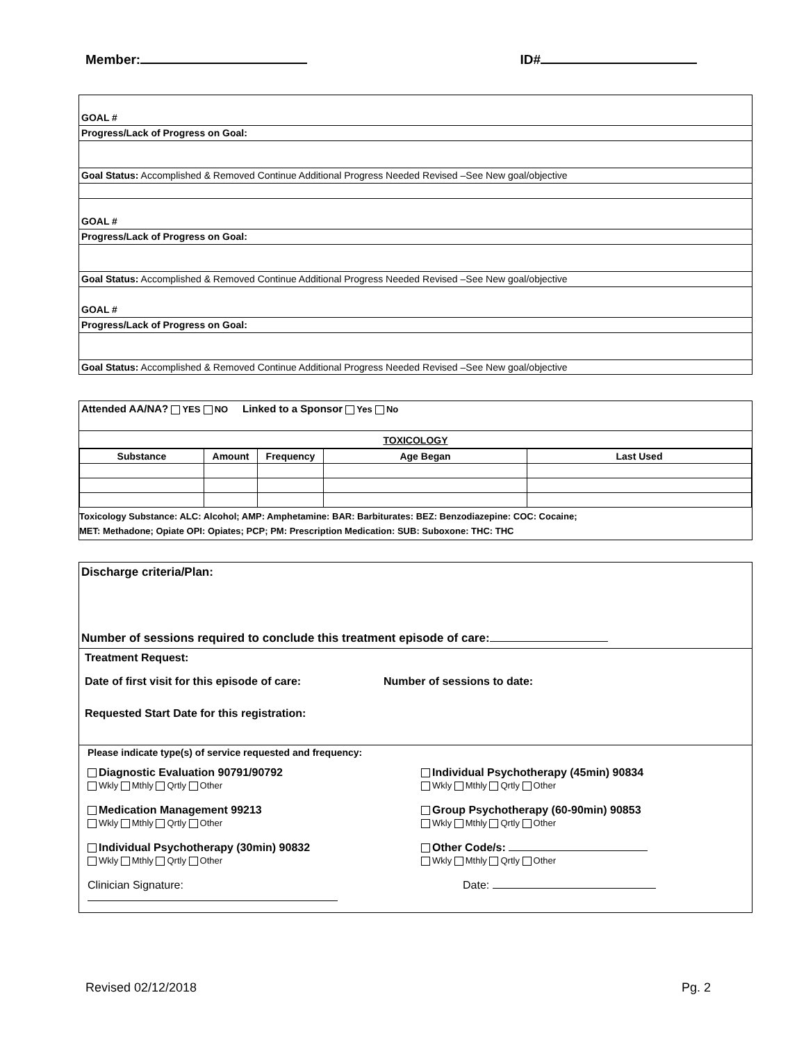Member: ID#
GOAL #
Progress/Lack of Progress on Goal:
Goal Status: Accomplished & Removed Continue Additional Progress Needed Revised –See New goal/objective
GOAL #
Progress/Lack of Progress on Goal:
Goal Status: Accomplished & Removed Continue Additional Progress Needed Revised –See New goal/objective
GOAL #
Progress/Lack of Progress on Goal:
Goal Status: Accomplished & Removed Continue Additional Progress Needed Revised –See New goal/objective
Attended AA/NA? YES NO Linked to a Sponsor Yes No
TOXICOLOGY
| Substance | Amount | Frequency | Age Began | Last Used |
| --- | --- | --- | --- | --- |
Toxicology Substance: ALC: Alcohol; AMP: Amphetamine: BAR: Barbiturates: BEZ: Benzodiazepine: COC: Cocaine;
MET: Methadone; Opiate OPI: Opiates; PCP; PM: Prescription Medication: SUB: Suboxone: THC: THC
Discharge criteria/Plan:
Number of sessions required to conclude this treatment episode of care:
Treatment Request:
Date of first visit for this episode of care: Number of sessions to date:
Requested Start Date for this registration:
Please indicate type(s) of service requested and frequency:
Diagnostic Evaluation 90791/90792
Wkly Mthly Qrtly Other
Individual Psychotherapy (45min) 90834
Wkly Mthly Qrtly Other
Medication Management 99213
Wkly Mthly Qrtly Other
Group Psychotherapy (60-90min) 90853
Wkly Mthly Qrtly Other
Individual Psychotherapy (30min) 90832
Wkly Mthly Qrtly Other
Other Code/s:
Wkly Mthly Qrtly Other
Clinician Signature:
Date:
Revised 02/12/2018 Pg. 2